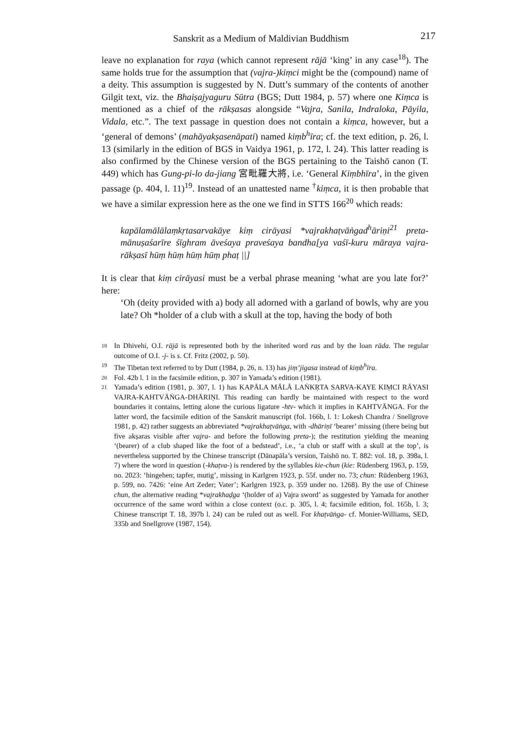Sanskrit as a Medium of Maldivian Buddhism 217
leave no explanation for raya (which cannot represent rājā ‘king’ in any case<sup>18</sup>). The same holds true for the assumption that (vajra-)kiṃci might be the (compound) name of a deity. This assumption is suggested by N. Dutt’s summary of the contents of another Gilgit text, viz. the Bhaiṣajyaguru Sūtra (BGS; Dutt 1984, p. 57) where one Kiṃca is mentioned as a chief of the rākṣasas alongside “Vajra, Sanila, Indraloka, Pāyila, Vidala, etc.”. The text passage in question does not contain a kiṃca, however, but a ‘general of demons’ (mahāyakṣasenāpati) named kiṃb<sup>h</sup>īra; cf. the text edition, p. 26, l. 13 (similarly in the edition of BGS in Vaidya 1961, p. 172, l. 24). This latter reading is also confirmed by the Chinese version of the BGS pertaining to the Taishō canon (T. 449) which has Gung-pi-lo da-jiang 宮毗羅大將, i.e. ‘General Kiṃbhīra’, in the given passage (p. 404, l. 11)<sup>19</sup>. Instead of an unattested name <sup>†</sup>kiṃca, it is then probable that we have a similar expression here as the one we find in STTS 166<sup>20</sup> which reads:
kapālamālālaṃkṛtasarvakāye kiṃ cirāyasi *vajrakhaṭvāṅgad<sup>h</sup>āriṇi<sup>21</sup> preta-mānuṣaśarīre śīghram āveśaya praveśaya bandha[ya vaśī-kuru māraya vajra-rākṣasī hūṃ hūṃ hūṃ hūṃ phaṭ ||]
It is clear that kiṃ cirāyasi must be a verbal phrase meaning ‘what are you late for?’ here:
‘Oh (deity provided with a) body all adorned with a garland of bowls, why are you late? Oh *holder of a club with a skull at the top, having the body of both
18 In Dhivehi, O.I. rājā is represented both by the inherited word ras and by the loan rāda. The regular outcome of O.I. -j- is s. Cf. Fritz (2002, p. 50).
19 The Tibetan text referred to by Dutt (1984, p. 26, n. 13) has jiṃ’jigasa instead of kiṃb<sup>h</sup>īra.
20 Fol. 42b l. 1 in the facsimile edition, p. 307 in Yamada’s edition (1981).
21 Yamada’s edition (1981, p. 307, l. 1) has KAPĀLA MĀLĀ LAṄKṚTA SARVA-KAYE KIṂCI RĀYASI VAJRA-KAHTVĀṄGA-DHĀRIṆI. This reading can hardly be maintained with respect to the word boundaries it contains, letting alone the curious ligature -htv- which it implies in KAHTVĀNGA. For the latter word, the facsimile edition of the Sanskrit manuscript (fol. 166b, l. 1: Lokesh Chandra / Snellgrove 1981, p. 42) rather suggests an abbreviated *vajrakhaṭvāṅga, with -dhāriṇī ‘bearer’ missing (there being but five akṣaras visible after vajra- and before the following preta-); the restitution yielding the meaning ‘(bearer) of a club shaped like the foot of a bedstead’, i.e., ‘a club or staff with a skull at the top’, is nevertheless supported by the Chinese transcript (Dānapāla’s version, Taishō no. T. 882: vol. 18, p. 398a, l. 7) where the word in question (-khaṭva-) is rendered by the syllables kie-chun (kie: Rüdenberg 1963, p. 159, no. 2023: ‘hingehen; tapfer, mutig’, missing in Karlgren 1923, p. 55f. under no. 73; chun: Rüdenberg 1963, p. 599, no. 7426: ‘eine Art Zeder; Vater’; Karlgren 1923, p. 359 under no. 1268). By the use of Chinese chun, the alternative reading *vajrakhaḍga ‘(holder of a) Vajra sword’ as suggested by Yamada for another occurrence of the same word within a close context (o.c. p. 305, l. 4; facsimile edition, fol. 165b, l. 3; Chinese transcript T. 18, 397b l. 24) can be ruled out as well. For khaṭvāṅga- cf. Monier-Williams, SED, 335b and Snellgrove (1987, 154).